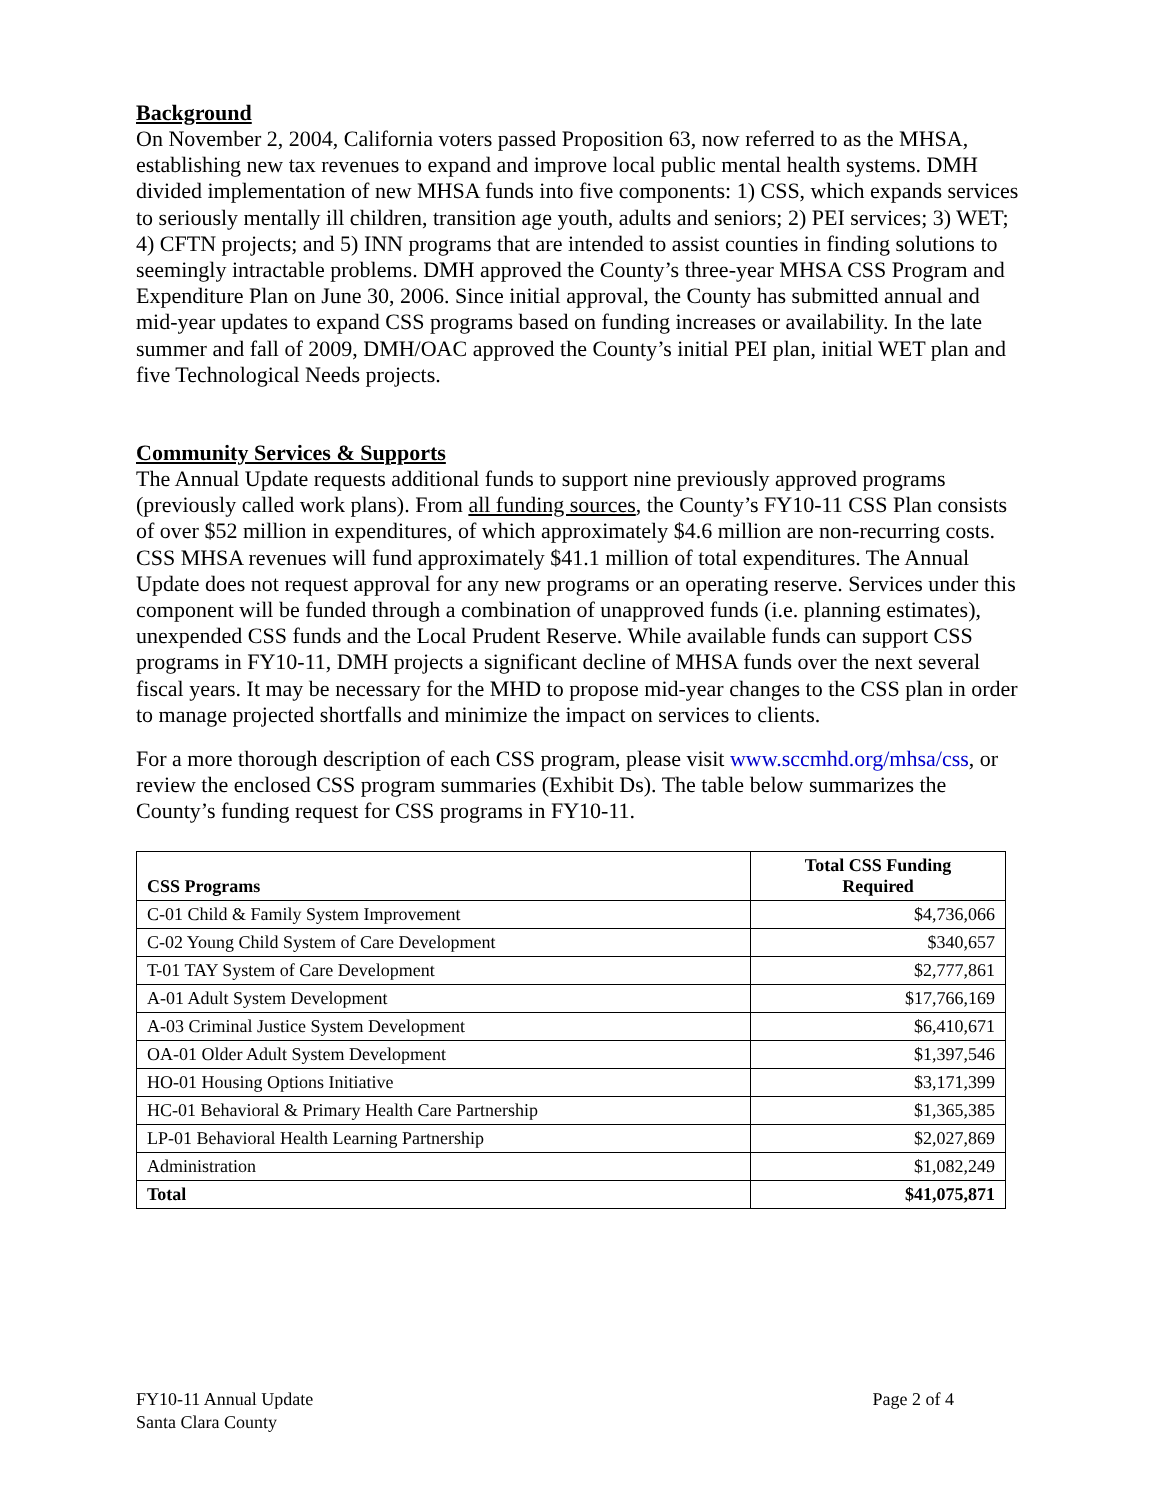Background
On November 2, 2004, California voters passed Proposition 63, now referred to as the MHSA, establishing new tax revenues to expand and improve local public mental health systems. DMH divided implementation of new MHSA funds into five components: 1) CSS, which expands services to seriously mentally ill children, transition age youth, adults and seniors; 2) PEI services; 3) WET; 4) CFTN projects; and 5) INN programs that are intended to assist counties in finding solutions to seemingly intractable problems. DMH approved the County’s three-year MHSA CSS Program and Expenditure Plan on June 30, 2006. Since initial approval, the County has submitted annual and mid-year updates to expand CSS programs based on funding increases or availability. In the late summer and fall of 2009, DMH/OAC approved the County’s initial PEI plan, initial WET plan and five Technological Needs projects.
Community Services & Supports
The Annual Update requests additional funds to support nine previously approved programs (previously called work plans). From all funding sources, the County’s FY10-11 CSS Plan consists of over $52 million in expenditures, of which approximately $4.6 million are non-recurring costs. CSS MHSA revenues will fund approximately $41.1 million of total expenditures. The Annual Update does not request approval for any new programs or an operating reserve. Services under this component will be funded through a combination of unapproved funds (i.e. planning estimates), unexpended CSS funds and the Local Prudent Reserve. While available funds can support CSS programs in FY10-11, DMH projects a significant decline of MHSA funds over the next several fiscal years. It may be necessary for the MHD to propose mid-year changes to the CSS plan in order to manage projected shortfalls and minimize the impact on services to clients.
For a more thorough description of each CSS program, please visit www.sccmhd.org/mhsa/css, or review the enclosed CSS program summaries (Exhibit Ds). The table below summarizes the County’s funding request for CSS programs in FY10-11.
| CSS Programs | Total CSS Funding Required |
| --- | --- |
| C-01 Child & Family System Improvement | $4,736,066 |
| C-02 Young Child System of Care Development | $340,657 |
| T-01 TAY System of Care Development | $2,777,861 |
| A-01 Adult System Development | $17,766,169 |
| A-03 Criminal Justice System Development | $6,410,671 |
| OA-01 Older Adult System Development | $1,397,546 |
| HO-01 Housing Options Initiative | $3,171,399 |
| HC-01 Behavioral & Primary Health Care Partnership | $1,365,385 |
| LP-01 Behavioral Health Learning Partnership | $2,027,869 |
| Administration | $1,082,249 |
| Total | $41,075,871 |
FY10-11 Annual Update
Santa Clara County
Page 2 of 4